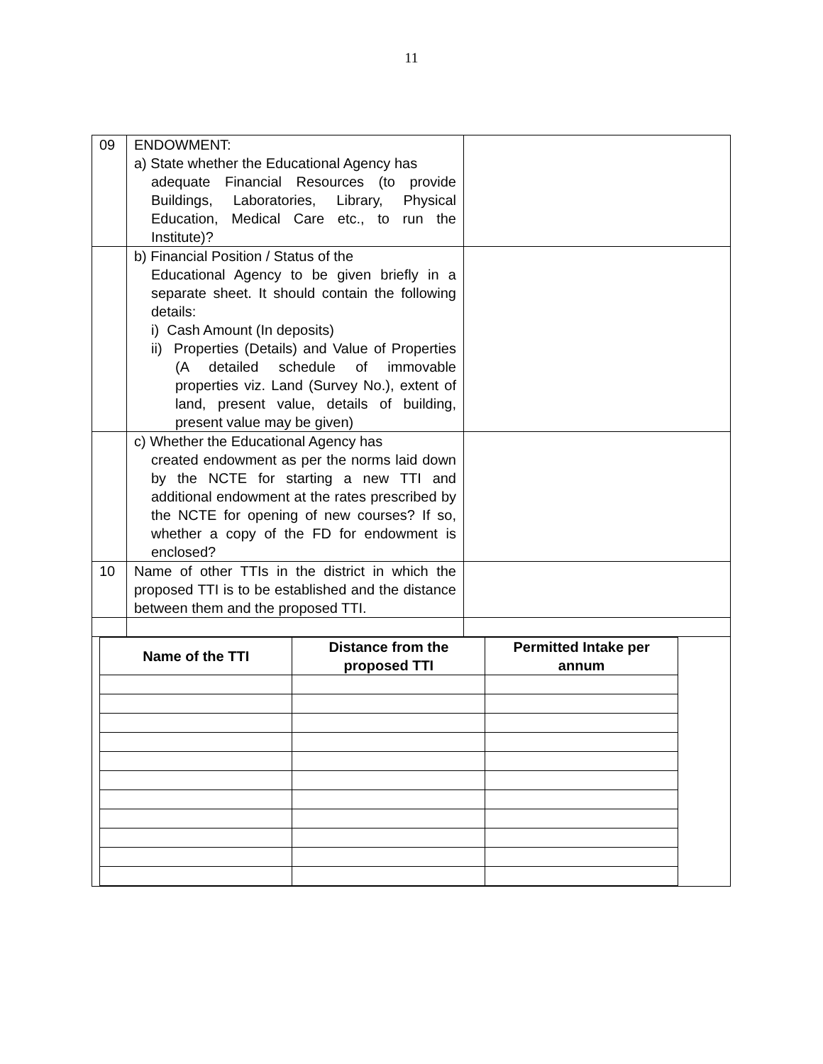11
| 09 | ENDOWMENT: a) State whether the Educational Agency has adequate Financial Resources (to provide Buildings, Laboratories, Library, Physical Education, Medical Care etc., to run the Institute)? | |
| | b) Financial Position / Status of the Educational Agency to be given briefly in a separate sheet. It should contain the following details: i) Cash Amount (In deposits) ii) Properties (Details) and Value of Properties (A detailed schedule of immovable properties viz. Land (Survey No.), extent of land, present value, details of building, present value may be given) | |
| | c) Whether the Educational Agency has created endowment as per the norms laid down by the NCTE for starting a new TTI and additional endowment at the rates prescribed by the NCTE for opening of new courses? If so, whether a copy of the FD for endowment is enclosed? | |
| 10 | Name of other TTIs in the district in which the proposed TTI is to be established and the distance between them and the proposed TTI. | |
| Name of the TTI | Distance from the proposed TTI | Permitted Intake per annum |
| --- | --- | --- |